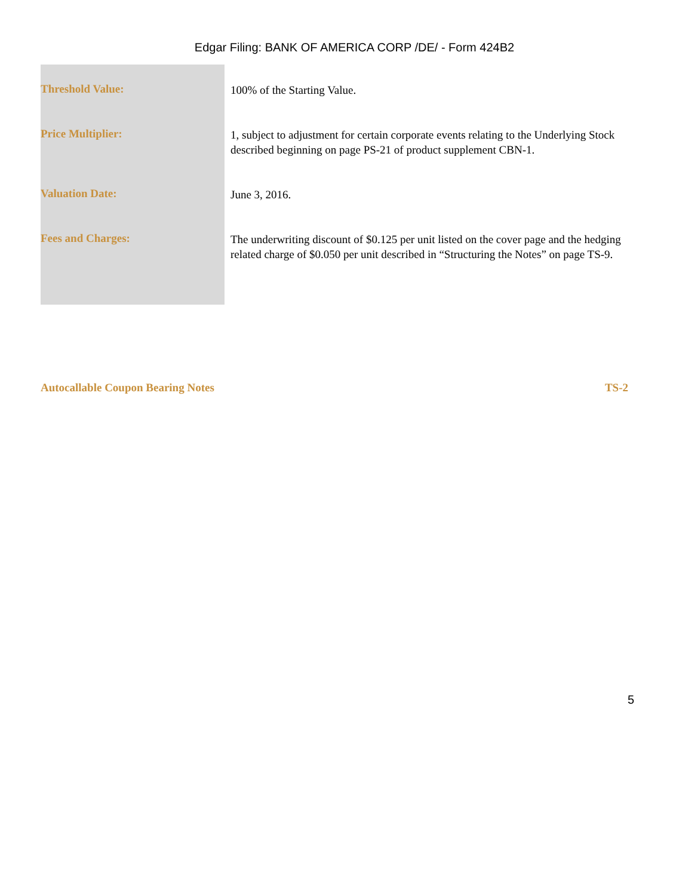Edgar Filing: BANK OF AMERICA CORP /DE/ - Form 424B2
| Threshold Value: | 100% of the Starting Value. |
| Price Multiplier: | 1, subject to adjustment for certain corporate events relating to the Underlying Stock described beginning on page PS-21 of product supplement CBN-1. |
| Valuation Date: | June 3, 2016. |
| Fees and Charges: | The underwriting discount of $0.125 per unit listed on the cover page and the hedging related charge of $0.050 per unit described in “Structuring the Notes” on page TS-9. |
Autocallable Coupon Bearing Notes TS-2
5